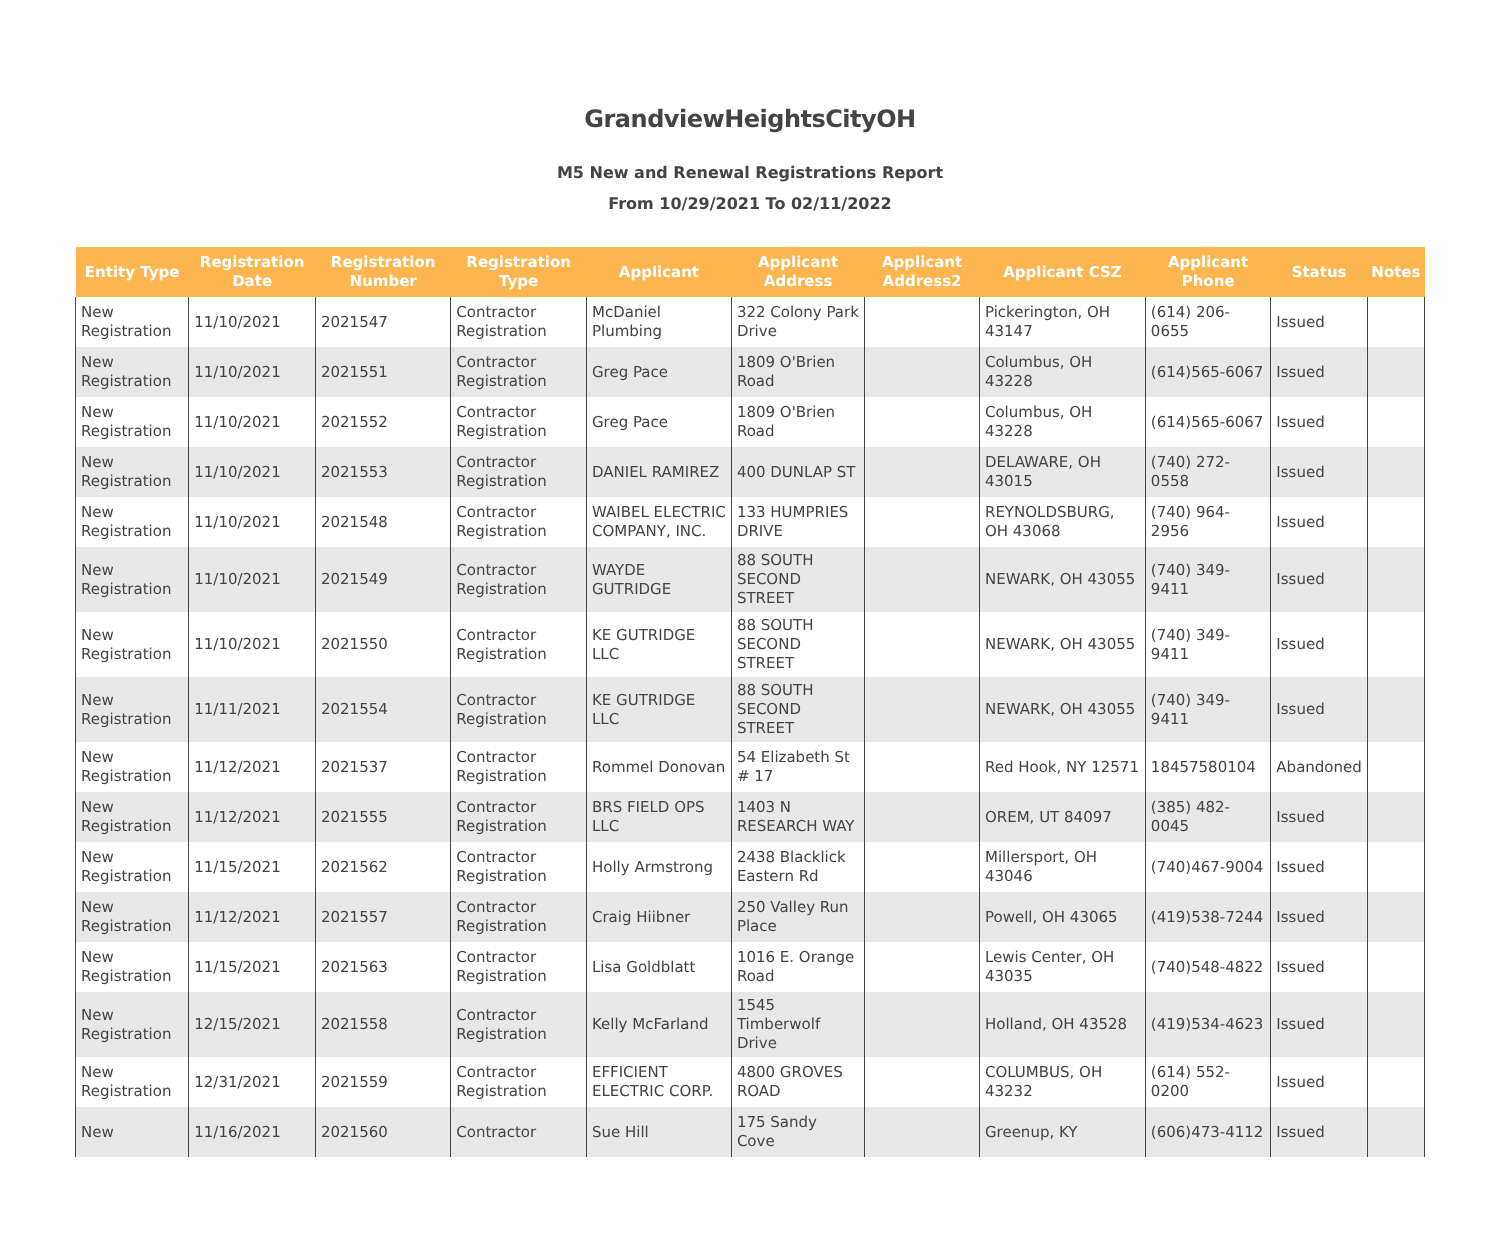GrandviewHeightsCityOH
M5 New and Renewal Registrations Report
From 10/29/2021 To 02/11/2022
| Entity Type | Registration Date | Registration Number | Registration Type | Applicant | Applicant Address | Applicant Address2 | Applicant CSZ | Applicant Phone | Status | Notes |
| --- | --- | --- | --- | --- | --- | --- | --- | --- | --- | --- |
| New Registration | 11/10/2021 | 2021547 | Contractor Registration | McDaniel Plumbing | 322 Colony Park Drive | | Pickerington, OH 43147 | (614) 206-0655 | Issued | |
| New Registration | 11/10/2021 | 2021551 | Contractor Registration | Greg Pace | 1809 O'Brien Road | | Columbus, OH 43228 | (614)565-6067 | Issued | |
| New Registration | 11/10/2021 | 2021552 | Contractor Registration | Greg Pace | 1809 O'Brien Road | | Columbus, OH 43228 | (614)565-6067 | Issued | |
| New Registration | 11/10/2021 | 2021553 | Contractor Registration | DANIEL RAMIREZ | 400 DUNLAP ST | | DELAWARE, OH 43015 | (740) 272-0558 | Issued | |
| New Registration | 11/10/2021 | 2021548 | Contractor Registration | WAIBEL ELECTRIC COMPANY, INC. | 133 HUMPRIES DRIVE | | REYNOLDSBURG, OH 43068 | (740) 964-2956 | Issued | |
| New Registration | 11/10/2021 | 2021549 | Contractor Registration | WAYDE GUTRIDGE | 88 SOUTH SECOND STREET | | NEWARK, OH 43055 | (740) 349-9411 | Issued | |
| New Registration | 11/10/2021 | 2021550 | Contractor Registration | KE GUTRIDGE LLC | 88 SOUTH SECOND STREET | | NEWARK, OH 43055 | (740) 349-9411 | Issued | |
| New Registration | 11/11/2021 | 2021554 | Contractor Registration | KE GUTRIDGE LLC | 88 SOUTH SECOND STREET | | NEWARK, OH 43055 | (740) 349-9411 | Issued | |
| New Registration | 11/12/2021 | 2021537 | Contractor Registration | Rommel Donovan | 54 Elizabeth St # 17 | | Red Hook, NY 12571 | 18457580104 | Abandoned | |
| New Registration | 11/12/2021 | 2021555 | Contractor Registration | BRS FIELD OPS LLC | 1403 N RESEARCH WAY | | OREM, UT 84097 | (385) 482-0045 | Issued | |
| New Registration | 11/15/2021 | 2021562 | Contractor Registration | Holly Armstrong | 2438 Blacklick Eastern Rd | | Millersport, OH 43046 | (740)467-9004 | Issued | |
| New Registration | 11/12/2021 | 2021557 | Contractor Registration | Craig Hiibner | 250 Valley Run Place | | Powell, OH 43065 | (419)538-7244 | Issued | |
| New Registration | 11/15/2021 | 2021563 | Contractor Registration | Lisa Goldblatt | 1016 E. Orange Road | | Lewis Center, OH 43035 | (740)548-4822 | Issued | |
| New Registration | 12/15/2021 | 2021558 | Contractor Registration | Kelly McFarland | 1545 Timberwolf Drive | | Holland, OH 43528 | (419)534-4623 | Issued | |
| New Registration | 12/31/2021 | 2021559 | Contractor Registration | EFFICIENT ELECTRIC CORP. | 4800 GROVES ROAD | | COLUMBUS, OH 43232 | (614) 552-0200 | Issued | |
| New | 11/16/2021 | 2021560 | Contractor | Sue Hill | 175 Sandy Cove | | Greenup, KY | (606)473-4112 | Issued | |